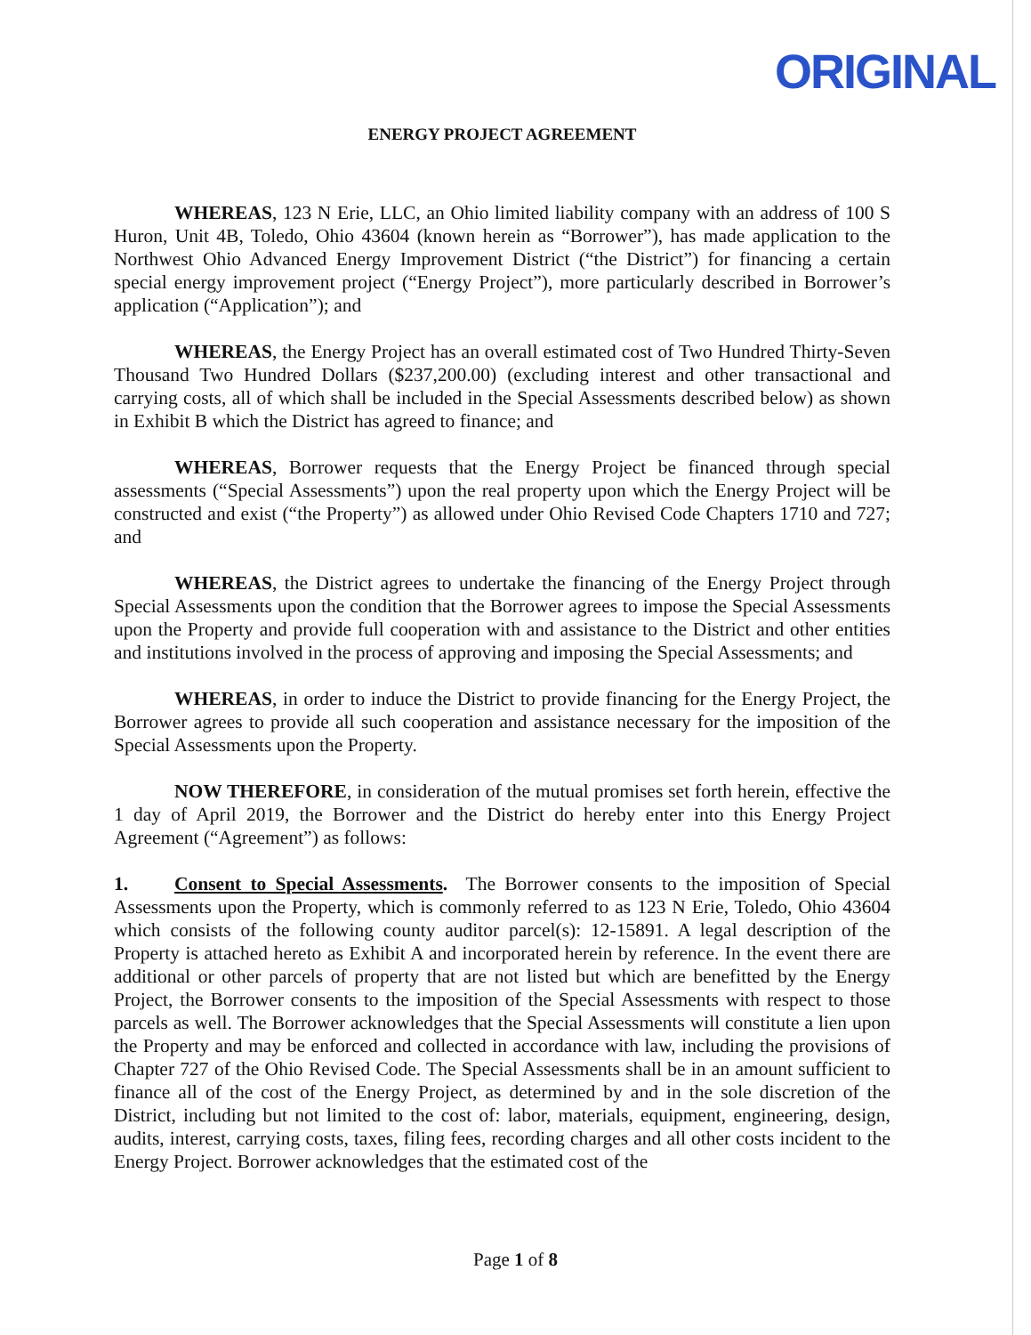ORIGINAL
ENERGY PROJECT AGREEMENT
WHEREAS, 123 N Erie, LLC, an Ohio limited liability company with an address of 100 S Huron, Unit 4B, Toledo, Ohio 43604 (known herein as “Borrower”), has made application to the Northwest Ohio Advanced Energy Improvement District (“the District”) for financing a certain special energy improvement project (“Energy Project”), more particularly described in Borrower’s application (“Application”); and
WHEREAS, the Energy Project has an overall estimated cost of Two Hundred Thirty-Seven Thousand Two Hundred Dollars ($237,200.00) (excluding interest and other transactional and carrying costs, all of which shall be included in the Special Assessments described below) as shown in Exhibit B which the District has agreed to finance; and
WHEREAS, Borrower requests that the Energy Project be financed through special assessments (“Special Assessments”) upon the real property upon which the Energy Project will be constructed and exist (“the Property”) as allowed under Ohio Revised Code Chapters 1710 and 727; and
WHEREAS, the District agrees to undertake the financing of the Energy Project through Special Assessments upon the condition that the Borrower agrees to impose the Special Assessments upon the Property and provide full cooperation with and assistance to the District and other entities and institutions involved in the process of approving and imposing the Special Assessments; and
WHEREAS, in order to induce the District to provide financing for the Energy Project, the Borrower agrees to provide all such cooperation and assistance necessary for the imposition of the Special Assessments upon the Property.
NOW THEREFORE, in consideration of the mutual promises set forth herein, effective the 1 day of April 2019, the Borrower and the District do hereby enter into this Energy Project Agreement (“Agreement”) as follows:
1. Consent to Special Assessments. The Borrower consents to the imposition of Special Assessments upon the Property, which is commonly referred to as 123 N Erie, Toledo, Ohio 43604 which consists of the following county auditor parcel(s): 12-15891. A legal description of the Property is attached hereto as Exhibit A and incorporated herein by reference. In the event there are additional or other parcels of property that are not listed but which are benefitted by the Energy Project, the Borrower consents to the imposition of the Special Assessments with respect to those parcels as well. The Borrower acknowledges that the Special Assessments will constitute a lien upon the Property and may be enforced and collected in accordance with law, including the provisions of Chapter 727 of the Ohio Revised Code. The Special Assessments shall be in an amount sufficient to finance all of the cost of the Energy Project, as determined by and in the sole discretion of the District, including but not limited to the cost of: labor, materials, equipment, engineering, design, audits, interest, carrying costs, taxes, filing fees, recording charges and all other costs incident to the Energy Project. Borrower acknowledges that the estimated cost of the
Page 1 of 8